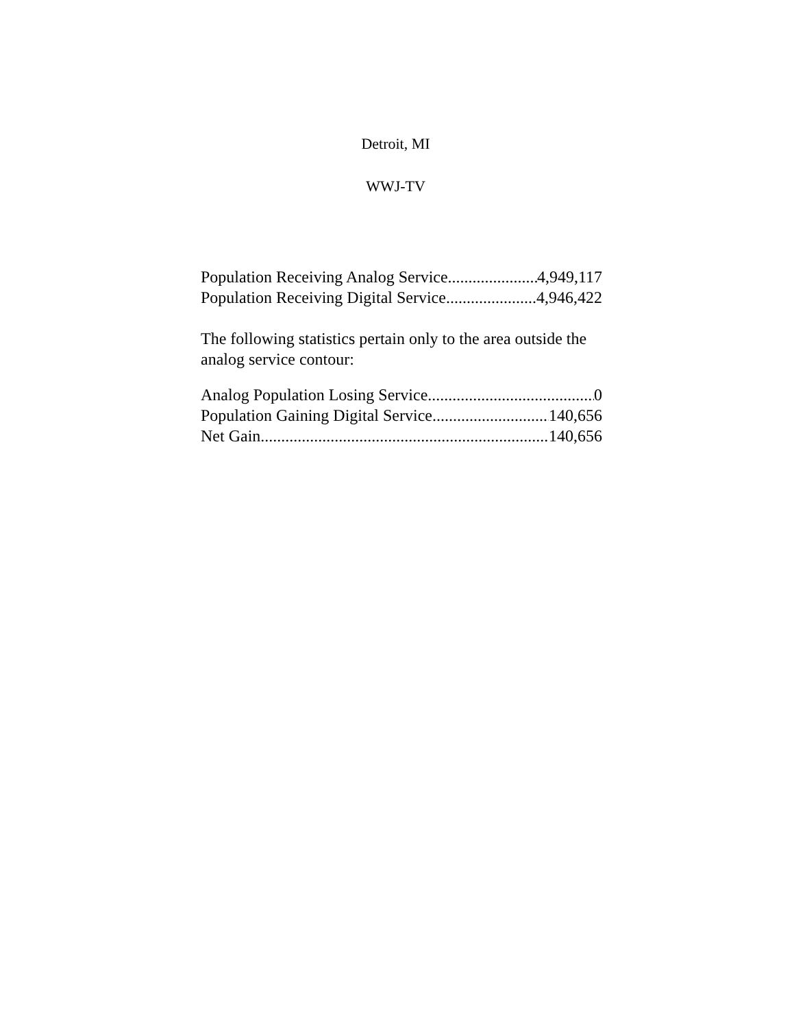Detroit, MI
WWJ-TV
Population Receiving Analog Service 4,949,117
Population Receiving Digital Service 4,946,422
The following statistics pertain only to the area outside the analog service contour:
Analog Population Losing Service 0
Population Gaining Digital Service 140,656
Net Gain 140,656